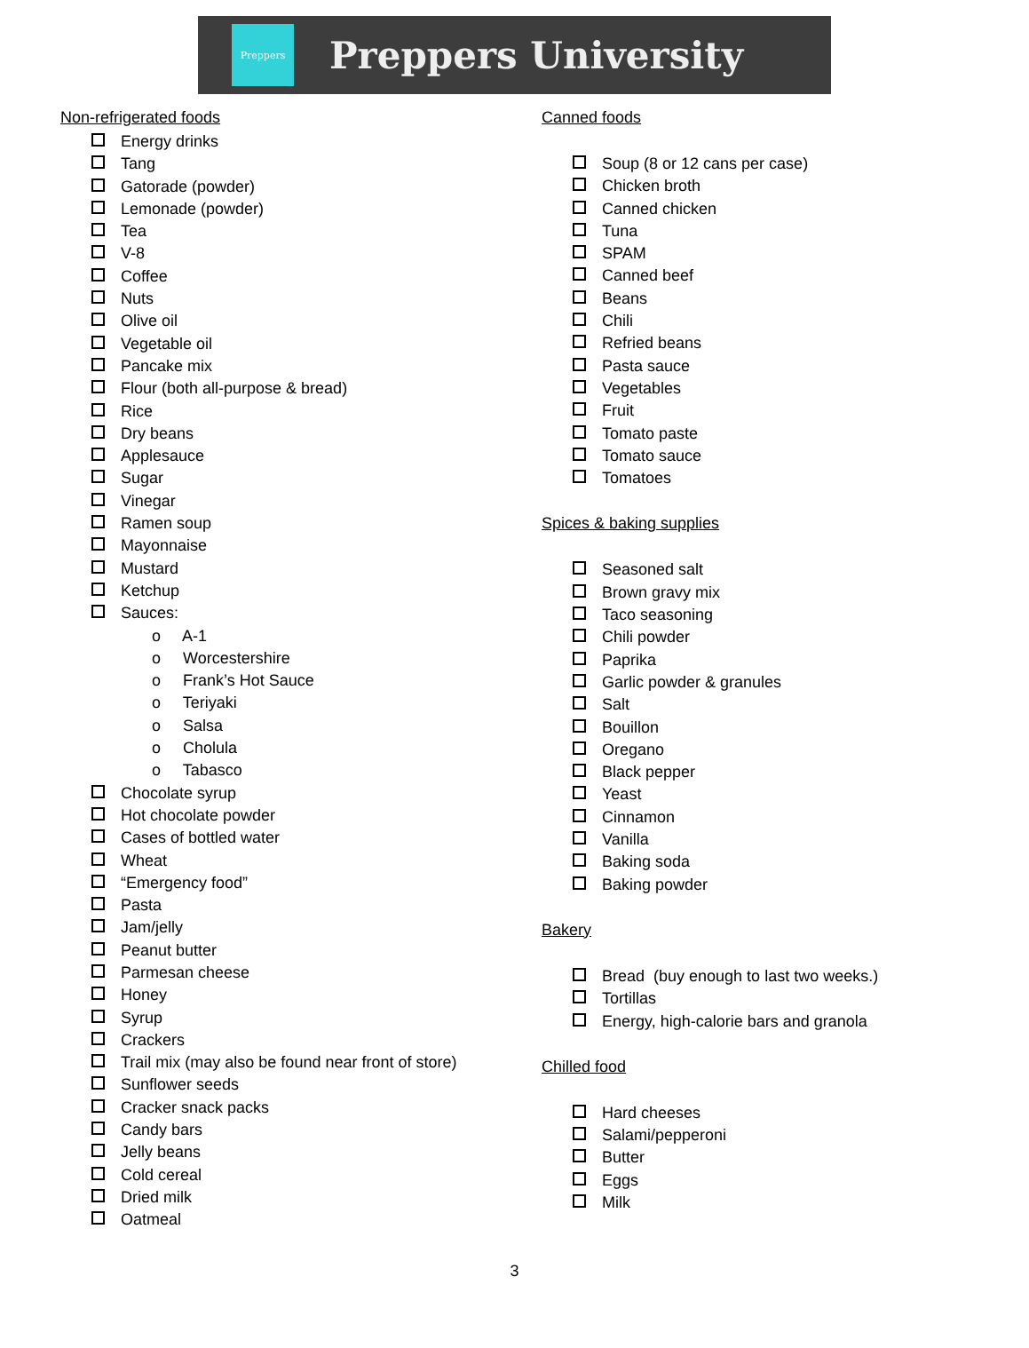Preppers
Preppers University
Non-refrigerated foods
Energy drinks
Tang
Gatorade (powder)
Lemonade (powder)
Tea
V-8
Coffee
Nuts
Olive oil
Vegetable oil
Pancake mix
Flour (both all-purpose & bread)
Rice
Dry beans
Applesauce
Sugar
Vinegar
Ramen soup
Mayonnaise
Mustard
Ketchup
Sauces:
o A-1
o Worcestershire
o Frank’s Hot Sauce
o Teriyaki
o Salsa
o Cholula
o Tabasco
Chocolate syrup
Hot chocolate powder
Cases of bottled water
Wheat
“Emergency food”
Pasta
Jam/jelly
Peanut butter
Parmesan cheese
Honey
Syrup
Crackers
Trail mix (may also be found near front of store)
Sunflower seeds
Cracker snack packs
Candy bars
Jelly beans
Cold cereal
Dried milk
Oatmeal
Canned foods
Soup (8 or 12 cans per case)
Chicken broth
Canned chicken
Tuna
SPAM
Canned beef
Beans
Chili
Refried beans
Pasta sauce
Vegetables
Fruit
Tomato paste
Tomato sauce
Tomatoes
Spices & baking supplies
Seasoned salt
Brown gravy mix
Taco seasoning
Chili powder
Paprika
Garlic powder & granules
Salt
Bouillon
Oregano
Black pepper
Yeast
Cinnamon
Vanilla
Baking soda
Baking powder
Bakery
Bread (buy enough to last two weeks.)
Tortillas
Energy, high-calorie bars and granola
Chilled food
Hard cheeses
Salami/pepperoni
Butter
Eggs
Milk
3